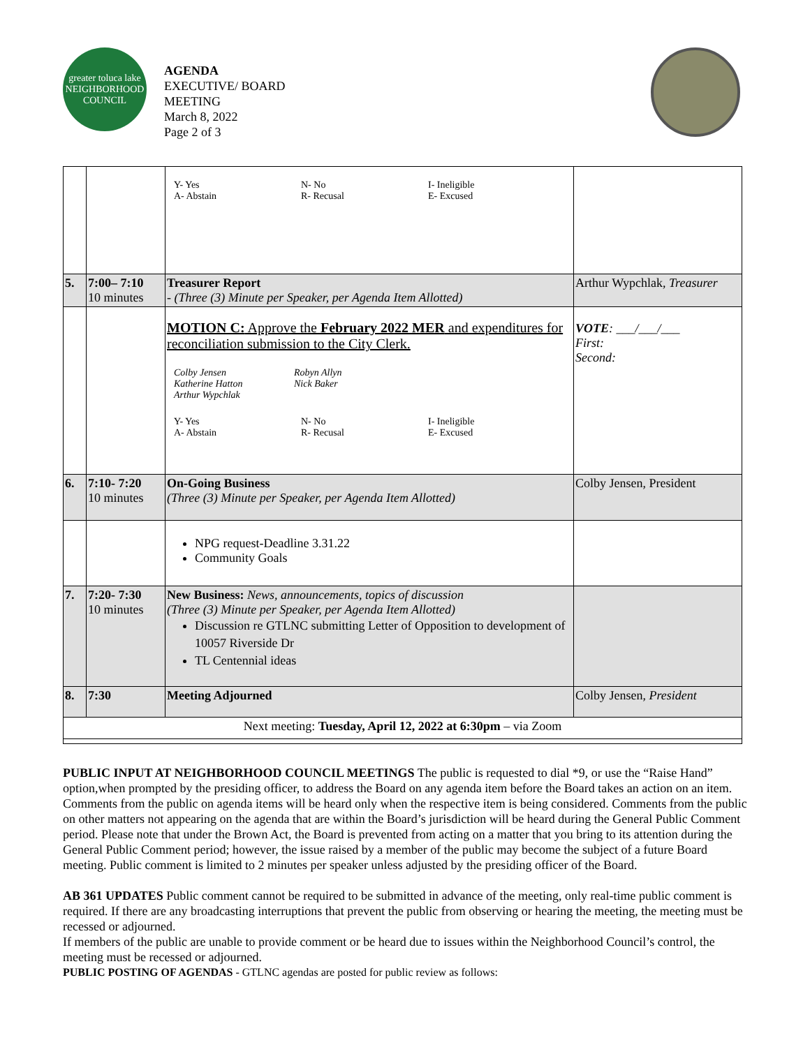greater toluca lake
NEIGHBORHOOD COUNCIL
AGENDA
EXECUTIVE/ BOARD
MEETING
March 8, 2022
Page 2 of 3
| | | Y- Yes N- No I- Ineligible A- Abstain R- Recusal E- Excused | |
| 5. | 7:00– 7:10 10 minutes | Treasurer Report - (Three (3) Minute per Speaker, per Agenda Item Allotted) | Arthur Wypchlak, Treasurer |
| | | MOTION C: Approve the February 2022 MER and expenditures for reconciliation submission to the City Clerk. Colby Jensen Robyn Allyn Katherine Hatton Nick Baker Arthur Wypchlak Y- Yes N- No I- Ineligible A- Abstain R- Recusal E- Excused | VOTE : ___/___/___ First: Second: |
| 6. | 7:10- 7:20 10 minutes | On-Going Business (Three (3) Minute per Speaker, per Agenda Item Allotted) | Colby Jensen, President |
| | | NPG request-Deadline 3.31.22 Community Goals | |
| 7. | 7:20- 7:30 10 minutes | New Business: News, announcements, topics of discussion (Three (3) Minute per Speaker, per Agenda Item Allotted) Discussion re GTLNC submitting Letter of Opposition to development of 10057 Riverside Dr TL Centennial ideas | |
| 8. | 7:30 | Meeting Adjourned | Colby Jensen, President |
| Next meeting: Tuesday, April 12, 2022 at 6:30pm – via Zoom | | | |
PUBLIC INPUT AT NEIGHBORHOOD COUNCIL MEETINGS The public is requested to dial *9, or use the “Raise Hand” option,when prompted by the presiding officer, to address the Board on any agenda item before the Board takes an action on an item. Comments from the public on agenda items will be heard only when the respective item is being considered. Comments from the public on other matters not appearing on the agenda that are within the Board’s jurisdiction will be heard during the General Public Comment period. Please note that under the Brown Act, the Board is prevented from acting on a matter that you bring to its attention during the General Public Comment period; however, the issue raised by a member of the public may become the subject of a future Board meeting. Public comment is limited to 2 minutes per speaker unless adjusted by the presiding officer of the Board.
AB 361 UPDATES Public comment cannot be required to be submitted in advance of the meeting, only real-time public comment is required. If there are any broadcasting interruptions that prevent the public from observing or hearing the meeting, the meeting must be recessed or adjourned.
If members of the public are unable to provide comment or be heard due to issues within the Neighborhood Council’s control, the meeting must be recessed or adjourned.
PUBLIC POSTING OF AGENDAS - GTLNC agendas are posted for public review as follows: